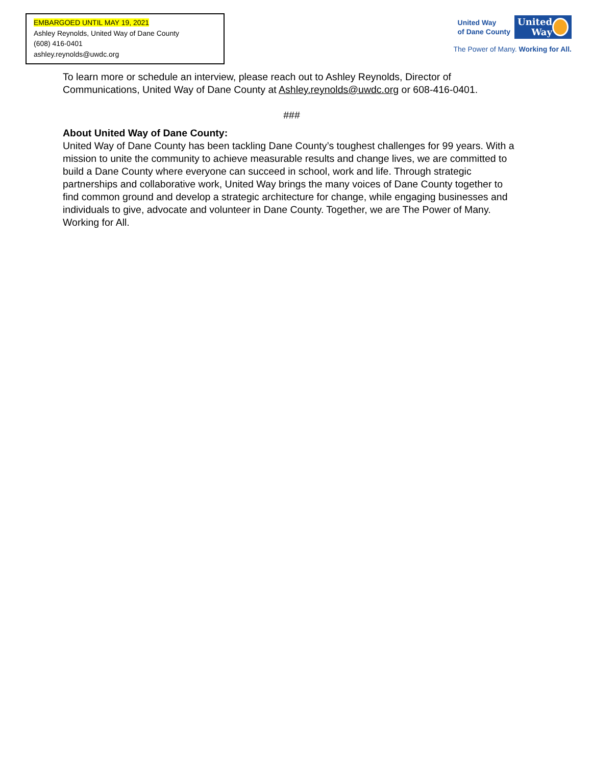EMBARGOED UNTIL MAY 19, 2021
Ashley Reynolds, United Way of Dane County
(608) 416-0401
ashley.reynolds@uwdc.org
United Way
of Dane County
United
Way
The Power of Many. Working for All.
To learn more or schedule an interview, please reach out to Ashley Reynolds, Director of Communications, United Way of Dane County at Ashley.reynolds@uwdc.org or 608-416-0401.
###
About United Way of Dane County:
United Way of Dane County has been tackling Dane County’s toughest challenges for 99 years. With a mission to unite the community to achieve measurable results and change lives, we are committed to build a Dane County where everyone can succeed in school, work and life. Through strategic partnerships and collaborative work, United Way brings the many voices of Dane County together to find common ground and develop a strategic architecture for change, while engaging businesses and individuals to give, advocate and volunteer in Dane County. Together, we are The Power of Many. Working for All.